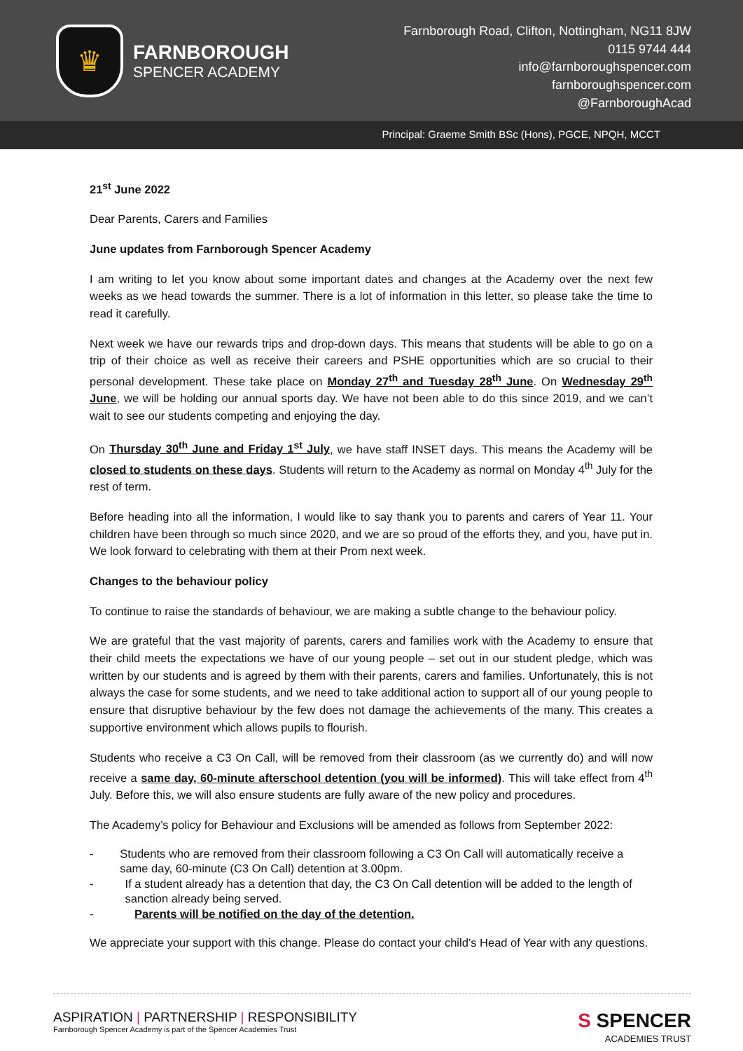♛
FARNBOROUGH
SPENCER ACADEMY
Farnborough Road, Clifton, Nottingham, NG11 8JW
0115 9744 444
info@farnboroughspencer.com
farnboroughspencer.com
@FarnboroughAcad
Principal: Graeme Smith BSc (Hons), PGCE, NPQH, MCCT
21<sup>st</sup> June 2022
Dear Parents, Carers and Families
June updates from Farnborough Spencer Academy
I am writing to let you know about some important dates and changes at the Academy over the next few weeks as we head towards the summer. There is a lot of information in this letter, so please take the time to read it carefully.
Next week we have our rewards trips and drop-down days. This means that students will be able to go on a trip of their choice as well as receive their careers and PSHE opportunities which are so crucial to their personal development. These take place on Monday 27<sup>th</sup> and Tuesday 28<sup>th</sup> June. On Wednesday 29<sup>th</sup> June, we will be holding our annual sports day. We have not been able to do this since 2019, and we can’t wait to see our students competing and enjoying the day.
On Thursday 30<sup>th</sup> June and Friday 1<sup>st</sup> July, we have staff INSET days. This means the Academy will be closed to students on these days. Students will return to the Academy as normal on Monday 4<sup>th</sup> July for the rest of term.
Before heading into all the information, I would like to say thank you to parents and carers of Year 11. Your children have been through so much since 2020, and we are so proud of the efforts they, and you, have put in. We look forward to celebrating with them at their Prom next week.
Changes to the behaviour policy
To continue to raise the standards of behaviour, we are making a subtle change to the behaviour policy.
We are grateful that the vast majority of parents, carers and families work with the Academy to ensure that their child meets the expectations we have of our young people – set out in our student pledge, which was written by our students and is agreed by them with their parents, carers and families. Unfortunately, this is not always the case for some students, and we need to take additional action to support all of our young people to ensure that disruptive behaviour by the few does not damage the achievements of the many. This creates a supportive environment which allows pupils to flourish.
Students who receive a C3 On Call, will be removed from their classroom (as we currently do) and will now receive a same day, 60-minute afterschool detention (you will be informed). This will take effect from 4<sup>th</sup> July. Before this, we will also ensure students are fully aware of the new policy and procedures.
The Academy’s policy for Behaviour and Exclusions will be amended as follows from September 2022:
- Students who are removed from their classroom following a C3 On Call will automatically receive a same day, 60-minute (C3 On Call) detention at 3.00pm.
- If a student already has a detention that day, the C3 On Call detention will be added to the length of sanction already being served.
- Parents will be notified on the day of the detention.
We appreciate your support with this change. Please do contact your child’s Head of Year with any questions.
ASPIRATION | PARTNERSHIP | RESPONSIBILITY
Farnborough Spencer Academy is part of the Spencer Academies Trust
S SPENCER
ACADEMIES TRUST